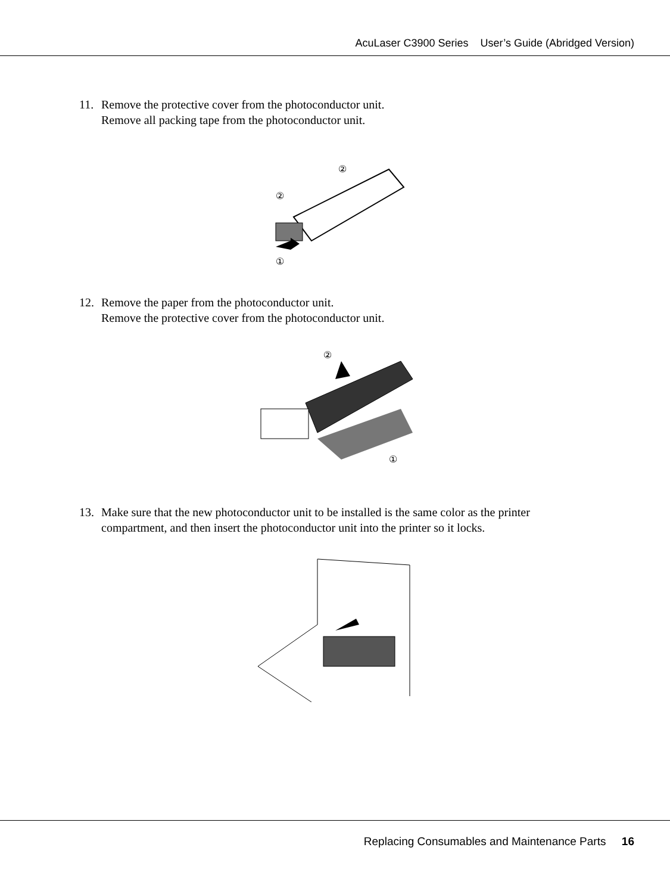AcuLaser C3900 Series User’s Guide (Abridged Version)
11. Remove the protective cover from the photoconductor unit.
Remove all packing tape from the photoconductor unit.
①
②
②
12. Remove the paper from the photoconductor unit.
Remove the protective cover from the photoconductor unit.
②
①
13. Make sure that the new photoconductor unit to be installed is the same color as the printer
compartment, and then insert the photoconductor unit into the printer so it locks.
Replacing Consumables and Maintenance Parts 16